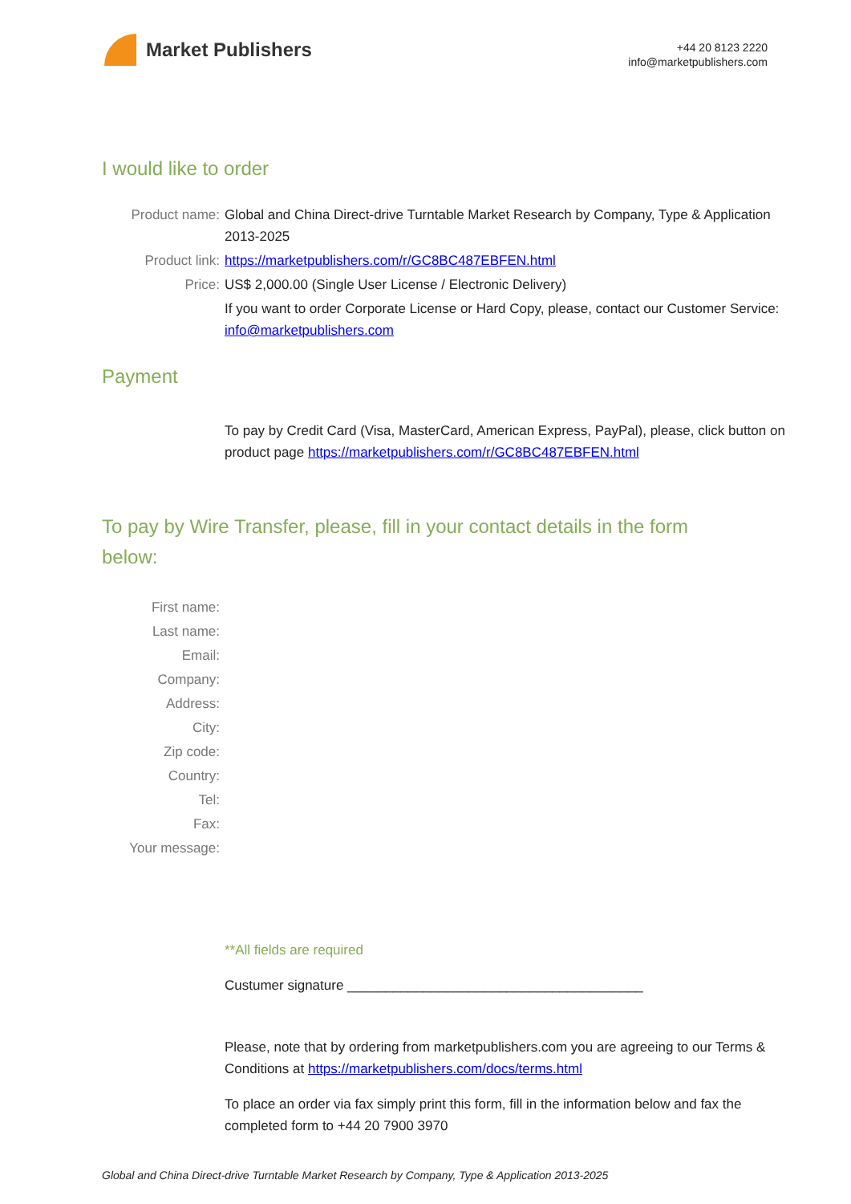Market Publishers
+44 20 8123 2220
info@marketpublishers.com
I would like to order
Product name: Global and China Direct-drive Turntable Market Research by Company, Type & Application 2013-2025
Product link: https://marketpublishers.com/r/GC8BC487EBFEN.html
Price: US$ 2,000.00 (Single User License / Electronic Delivery)
If you want to order Corporate License or Hard Copy, please, contact our Customer Service:
info@marketpublishers.com
Payment
To pay by Credit Card (Visa, MasterCard, American Express, PayPal), please, click button on product page https://marketpublishers.com/r/GC8BC487EBFEN.html
To pay by Wire Transfer, please, fill in your contact details in the form below:
First name:
Last name:
Email:
Company:
Address:
City:
Zip code:
Country:
Tel:
Fax:
Your message:
**All fields are required
Custumer signature _______________________________________
Please, note that by ordering from marketpublishers.com you are agreeing to our Terms & Conditions at https://marketpublishers.com/docs/terms.html
To place an order via fax simply print this form, fill in the information below and fax the completed form to +44 20 7900 3970
Global and China Direct-drive Turntable Market Research by Company, Type & Application 2013-2025